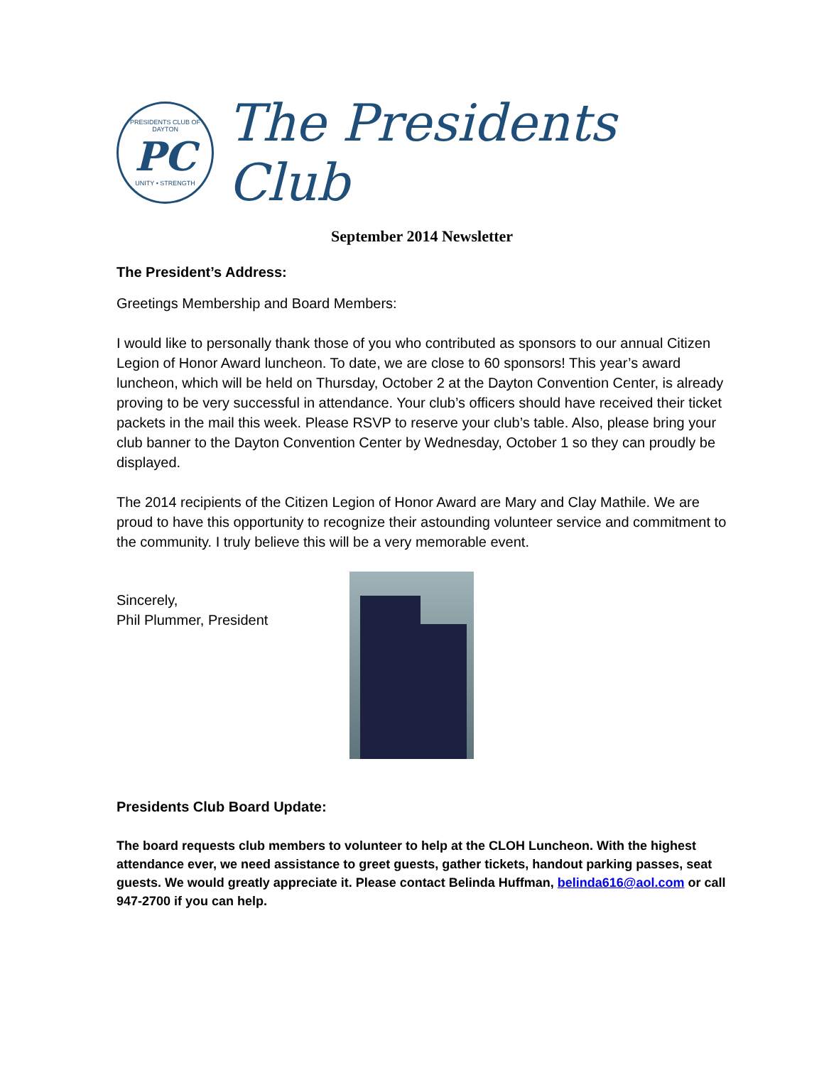PRESIDENTS CLUB OF DAYTON
PC
UNITY • STRENGTH
The Presidents Club
September 2014 Newsletter
The President’s Address:
Greetings Membership and Board Members:
I would like to personally thank those of you who contributed as sponsors to our annual Citizen Legion of Honor Award luncheon. To date, we are close to 60 sponsors! This year’s award luncheon, which will be held on Thursday, October 2 at the Dayton Convention Center, is already proving to be very successful in attendance. Your club’s officers should have received their ticket packets in the mail this week. Please RSVP to reserve your club’s table. Also, please bring your club banner to the Dayton Convention Center by Wednesday, October 1 so they can proudly be displayed.
The 2014 recipients of the Citizen Legion of Honor Award are Mary and Clay Mathile. We are proud to have this opportunity to recognize their astounding volunteer service and commitment to the community. I truly believe this will be a very memorable event.
Sincerely,
Phil Plummer, President
Presidents Club Board Update:
The board requests club members to volunteer to help at the CLOH Luncheon. With the highest attendance ever, we need assistance to greet guests, gather tickets, handout parking passes, seat guests. We would greatly appreciate it. Please contact Belinda Huffman, belinda616@aol.com or call 947-2700 if you can help.